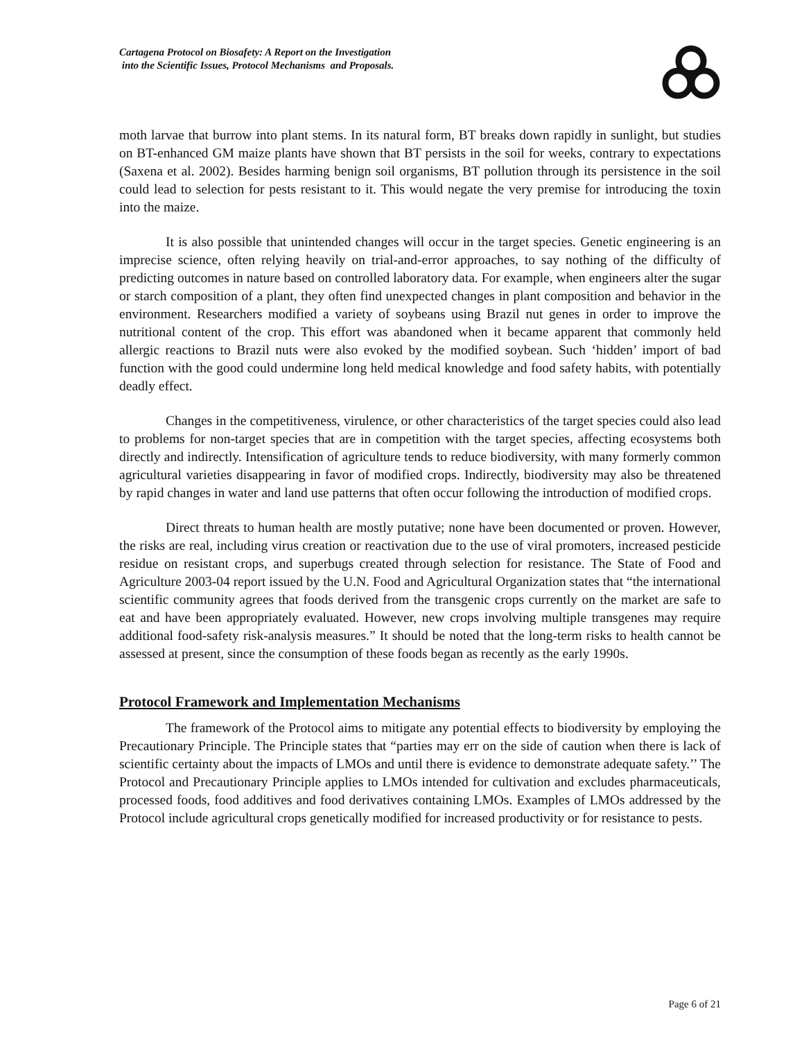Cartagena Protocol on Biosafety: A Report on the Investigation
into the Scientific Issues, Protocol Mechanisms and Proposals.
moth larvae that burrow into plant stems. In its natural form, BT breaks down rapidly in sunlight, but studies on BT-enhanced GM maize plants have shown that BT persists in the soil for weeks, contrary to expectations (Saxena et al. 2002). Besides harming benign soil organisms, BT pollution through its persistence in the soil could lead to selection for pests resistant to it. This would negate the very premise for introducing the toxin into the maize.
It is also possible that unintended changes will occur in the target species. Genetic engineering is an imprecise science, often relying heavily on trial-and-error approaches, to say nothing of the difficulty of predicting outcomes in nature based on controlled laboratory data. For example, when engineers alter the sugar or starch composition of a plant, they often find unexpected changes in plant composition and behavior in the environment. Researchers modified a variety of soybeans using Brazil nut genes in order to improve the nutritional content of the crop. This effort was abandoned when it became apparent that commonly held allergic reactions to Brazil nuts were also evoked by the modified soybean. Such ‘hidden’ import of bad function with the good could undermine long held medical knowledge and food safety habits, with potentially deadly effect.
Changes in the competitiveness, virulence, or other characteristics of the target species could also lead to problems for non-target species that are in competition with the target species, affecting ecosystems both directly and indirectly. Intensification of agriculture tends to reduce biodiversity, with many formerly common agricultural varieties disappearing in favor of modified crops. Indirectly, biodiversity may also be threatened by rapid changes in water and land use patterns that often occur following the introduction of modified crops.
Direct threats to human health are mostly putative; none have been documented or proven. However, the risks are real, including virus creation or reactivation due to the use of viral promoters, increased pesticide residue on resistant crops, and superbugs created through selection for resistance. The State of Food and Agriculture 2003-04 report issued by the U.N. Food and Agricultural Organization states that “the international scientific community agrees that foods derived from the transgenic crops currently on the market are safe to eat and have been appropriately evaluated. However, new crops involving multiple transgenes may require additional food-safety risk-analysis measures.” It should be noted that the long-term risks to health cannot be assessed at present, since the consumption of these foods began as recently as the early 1990s.
Protocol Framework and Implementation Mechanisms
The framework of the Protocol aims to mitigate any potential effects to biodiversity by employing the Precautionary Principle. The Principle states that “parties may err on the side of caution when there is lack of scientific certainty about the impacts of LMOs and until there is evidence to demonstrate adequate safety.’’ The Protocol and Precautionary Principle applies to LMOs intended for cultivation and excludes pharmaceuticals, processed foods, food additives and food derivatives containing LMOs. Examples of LMOs addressed by the Protocol include agricultural crops genetically modified for increased productivity or for resistance to pests.
Page 6 of 21